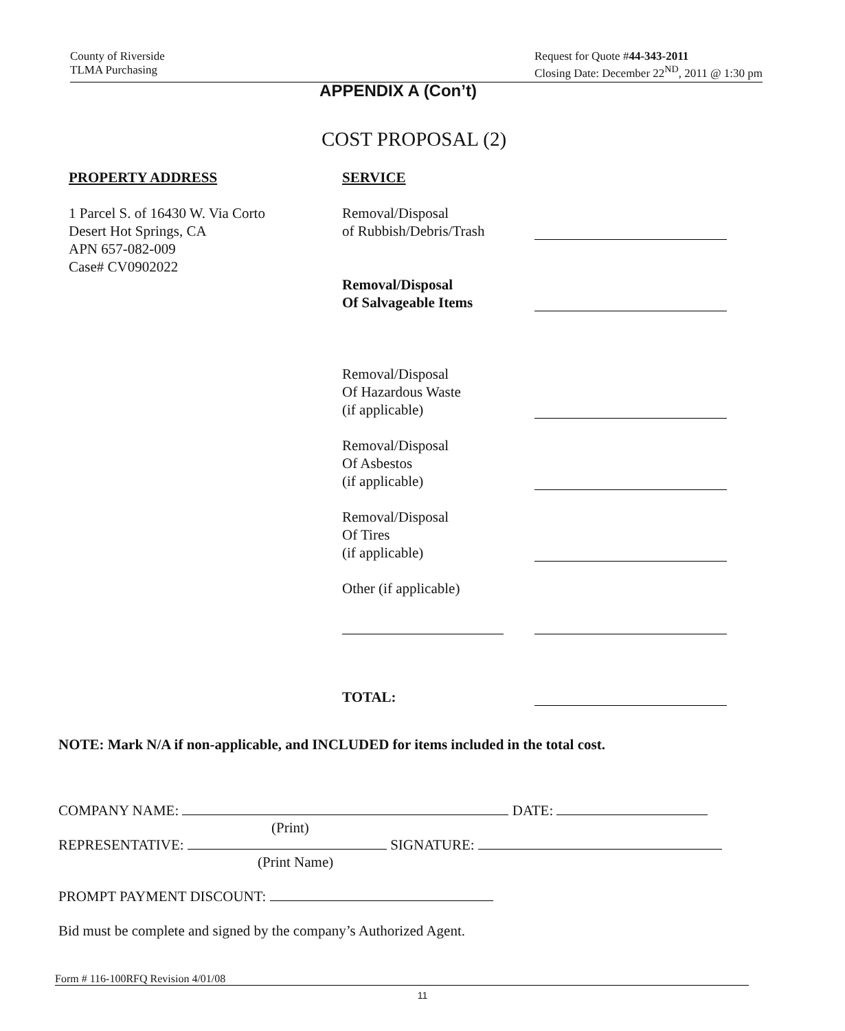County of Riverside
TLMA Purchasing
Request for Quote #44-343-2011
Closing Date: December 22<sup>ND</sup>, 2011 @ 1:30 pm
APPENDIX A (Con’t)
COST PROPOSAL (2)
PROPERTY ADDRESS
1 Parcel S. of 16430 W. Via Corto
Desert Hot Springs, CA
APN 657-082-009
Case# CV0902022
SERVICE
Removal/Disposal
of Rubbish/Debris/Trash
Removal/Disposal
Of Salvageable Items
Removal/Disposal
Of Hazardous Waste
(if applicable)
Removal/Disposal
Of Asbestos
(if applicable)
Removal/Disposal
Of Tires
(if applicable)
Other (if applicable)
TOTAL:
NOTE: Mark N/A if non-applicable, and INCLUDED for items included in the total cost.
COMPANY NAME: DATE:
(Print)
REPRESENTATIVE: SIGNATURE:
(Print Name)
PROMPT PAYMENT DISCOUNT:
Bid must be complete and signed by the company’s Authorized Agent.
Form # 116-100RFQ Revision 4/01/08
11